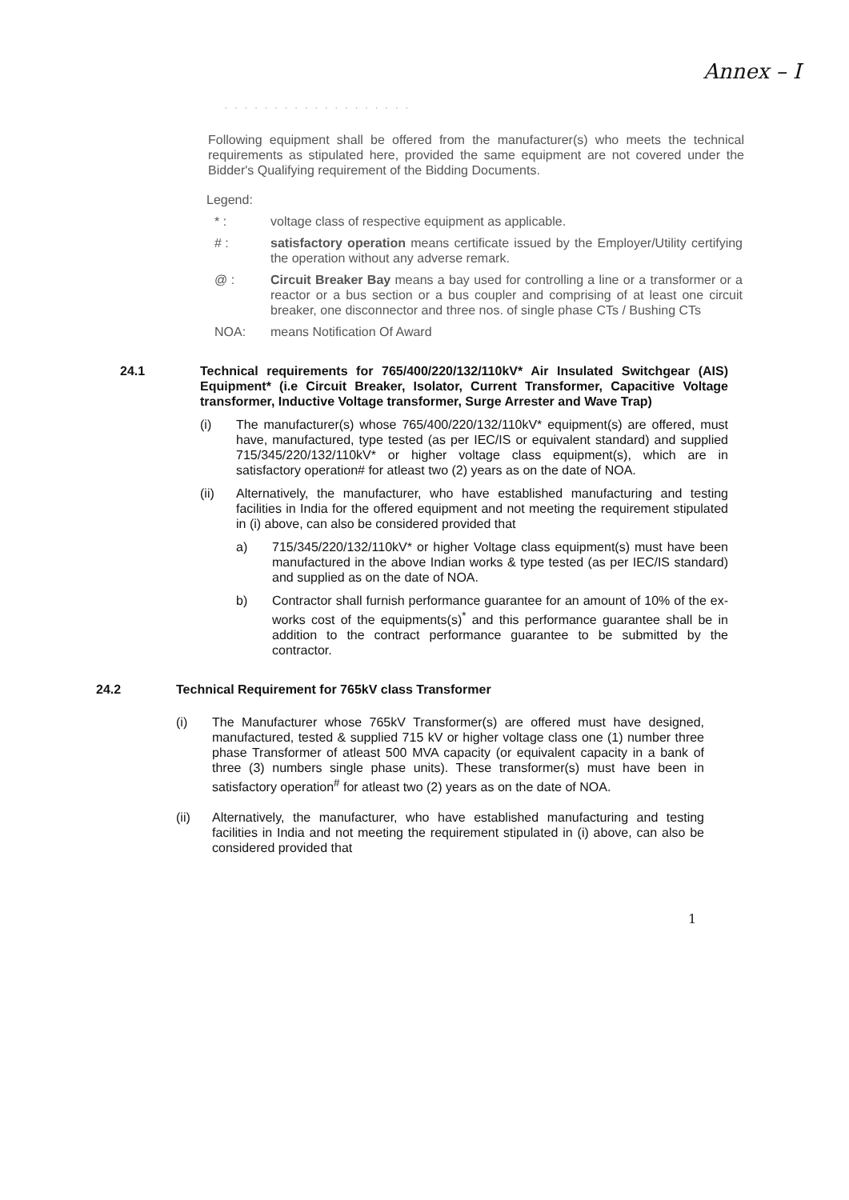Annex – I
· · · · · · · · · · · · · · · · · · ·
Following equipment shall be offered from the manufacturer(s) who meets the technical requirements as stipulated here, provided the same equipment are not covered under the Bidder's Qualifying requirement of the Bidding Documents.
Legend:
* : voltage class of respective equipment as applicable.
# : satisfactory operation means certificate issued by the Employer/Utility certifying the operation without any adverse remark.
@ : Circuit Breaker Bay means a bay used for controlling a line or a transformer or a reactor or a bus section or a bus coupler and comprising of at least one circuit breaker, one disconnector and three nos. of single phase CTs / Bushing CTs
NOA: means Notification Of Award
24.1 Technical requirements for 765/400/220/132/110kV* Air Insulated Switchgear (AIS) Equipment* (i.e Circuit Breaker, Isolator, Current Transformer, Capacitive Voltage transformer, Inductive Voltage transformer, Surge Arrester and Wave Trap)
(i) The manufacturer(s) whose 765/400/220/132/110kV* equipment(s) are offered, must have, manufactured, type tested (as per IEC/IS or equivalent standard) and supplied 715/345/220/132/110kV* or higher voltage class equipment(s), which are in satisfactory operation# for atleast two (2) years as on the date of NOA.
(ii) Alternatively, the manufacturer, who have established manufacturing and testing facilities in India for the offered equipment and not meeting the requirement stipulated in (i) above, can also be considered provided that
a) 715/345/220/132/110kV* or higher Voltage class equipment(s) must have been manufactured in the above Indian works & type tested (as per IEC/IS standard) and supplied as on the date of NOA.
b) Contractor shall furnish performance guarantee for an amount of 10% of the ex-works cost of the equipments(s)<sup>*</sup> and this performance guarantee shall be in addition to the contract performance guarantee to be submitted by the contractor.
24.2 Technical Requirement for 765kV class Transformer
(i) The Manufacturer whose 765kV Transformer(s) are offered must have designed, manufactured, tested & supplied 715 kV or higher voltage class one (1) number three phase Transformer of atleast 500 MVA capacity (or equivalent capacity in a bank of three (3) numbers single phase units). These transformer(s) must have been in satisfactory operation<sup>#</sup> for atleast two (2) years as on the date of NOA.
(ii) Alternatively, the manufacturer, who have established manufacturing and testing facilities in India and not meeting the requirement stipulated in (i) above, can also be considered provided that
1